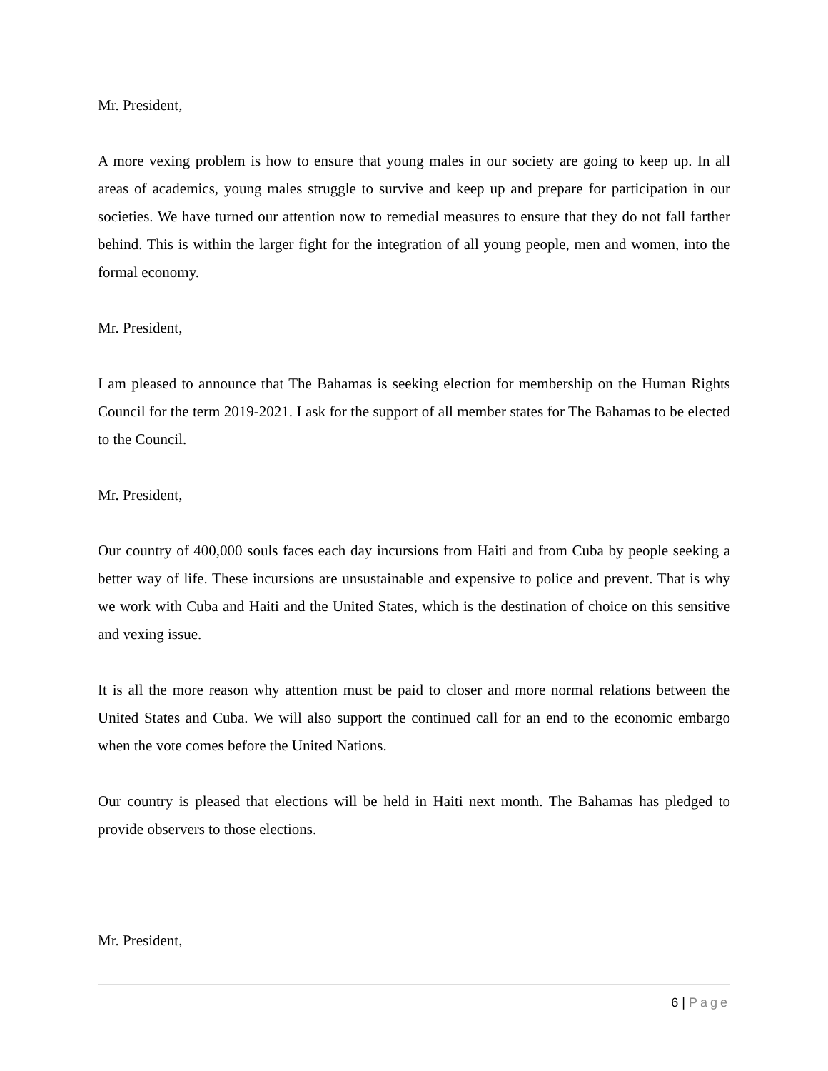Mr. President,
A more vexing problem is how to ensure that young males in our society are going to keep up. In all areas of academics, young males struggle to survive and keep up and prepare for participation in our societies. We have turned our attention now to remedial measures to ensure that they do not fall farther behind. This is within the larger fight for the integration of all young people, men and women, into the formal economy.
Mr. President,
I am pleased to announce that The Bahamas is seeking election for membership on the Human Rights Council for the term 2019-2021. I ask for the support of all member states for The Bahamas to be elected to the Council.
Mr. President,
Our country of 400,000 souls faces each day incursions from Haiti and from Cuba by people seeking a better way of life. These incursions are unsustainable and expensive to police and prevent. That is why we work with Cuba and Haiti and the United States, which is the destination of choice on this sensitive and vexing issue.
It is all the more reason why attention must be paid to closer and more normal relations between the United States and Cuba. We will also support the continued call for an end to the economic embargo when the vote comes before the United Nations.
Our country is pleased that elections will be held in Haiti next month. The Bahamas has pledged to provide observers to those elections.
Mr. President,
6 | Page